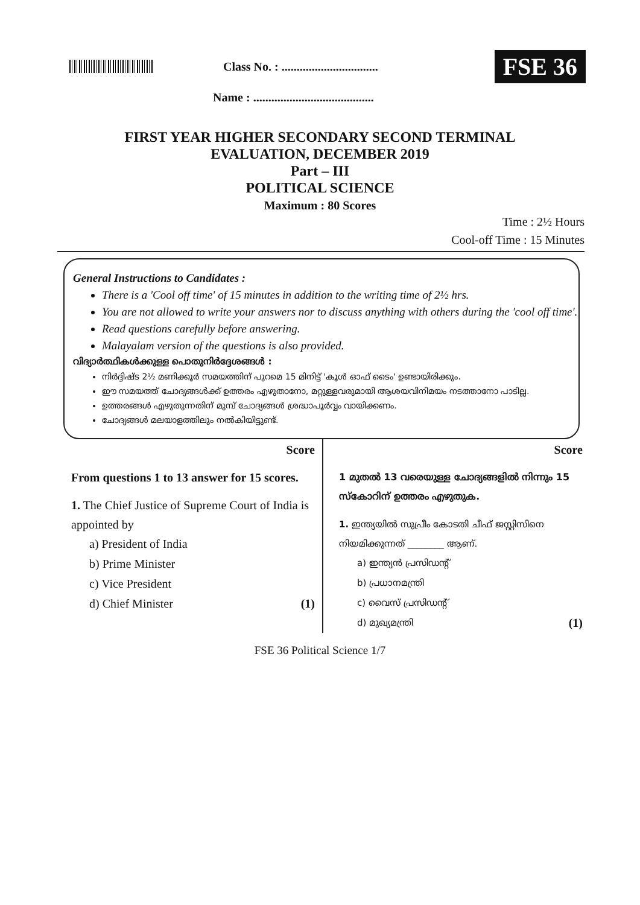Class No. : ................................
FSE 36
Name : ........................................
FIRST YEAR HIGHER SECONDARY SECOND TERMINAL
EVALUATION, DECEMBER 2019
Part – III
POLITICAL SCIENCE
Maximum : 80 Scores
Time : 2½ Hours
Cool-off Time : 15 Minutes
General Instructions to Candidates :
There is a 'Cool off time' of 15 minutes in addition to the writing time of 2½ hrs.
You are not allowed to write your answers nor to discuss anything with others during the 'cool off time'.
Read questions carefully before answering.
Malayalam version of the questions is also provided.
വിദ്യാർത്ഥികൾക്കുള്ള പൊതുനിർദ്ദേശങ്ങൾ :
നിർദ്ദിഷ്ട 2½ മണിക്കൂർ സമയത്തിന് പുറമെ 15 മിനിട്ട് 'കൂൾ ഓഫ് ടൈം' ഉണ്ടായിരിക്കും.
ഈ സമയത്ത് ചോദ്യങ്ങൾക്ക് ഉത്തരം എഴുതാനോ, മറ്റുള്ളവരുമായി ആശയവിനിമയം നടത്താനോ പാടില്ല.
ഉത്തരങ്ങൾ എഴുതുന്നതിന് മുമ്പ് ചോദ്യങ്ങൾ ശ്രദ്ധാപൂർവ്വം വായിക്കണം.
ചോദ്യങ്ങൾ മലയാളത്തിലും നൽകിയിട്ടുണ്ട്.
Score
From questions 1 to 13 answer for 15 scores.
1. The Chief Justice of Supreme Court of India is appointed by
a) President of India
b) Prime Minister
c) Vice President
d) Chief Minister (1)
Score
1 മുതൽ 13 വരെയുള്ള ചോദ്യങ്ങളിൽ നിന്നും 15 സ്കോറിന് ഉത്തരം എഴുതുക.
1. ഇന്ത്യയിൽ സുപ്രീം കോടതി ചീഫ് ജസ്റ്റിസിനെ നിയമിക്കുന്നത് ________ ആണ്.
a) ഇന്ത്യൻ പ്രസിഡന്റ്
b) പ്രധാനമന്ത്രി
c) വൈസ് പ്രസിഡന്റ്
d) മുഖ്യമന്ത്രി (1)
FSE 36 Political Science 1/7